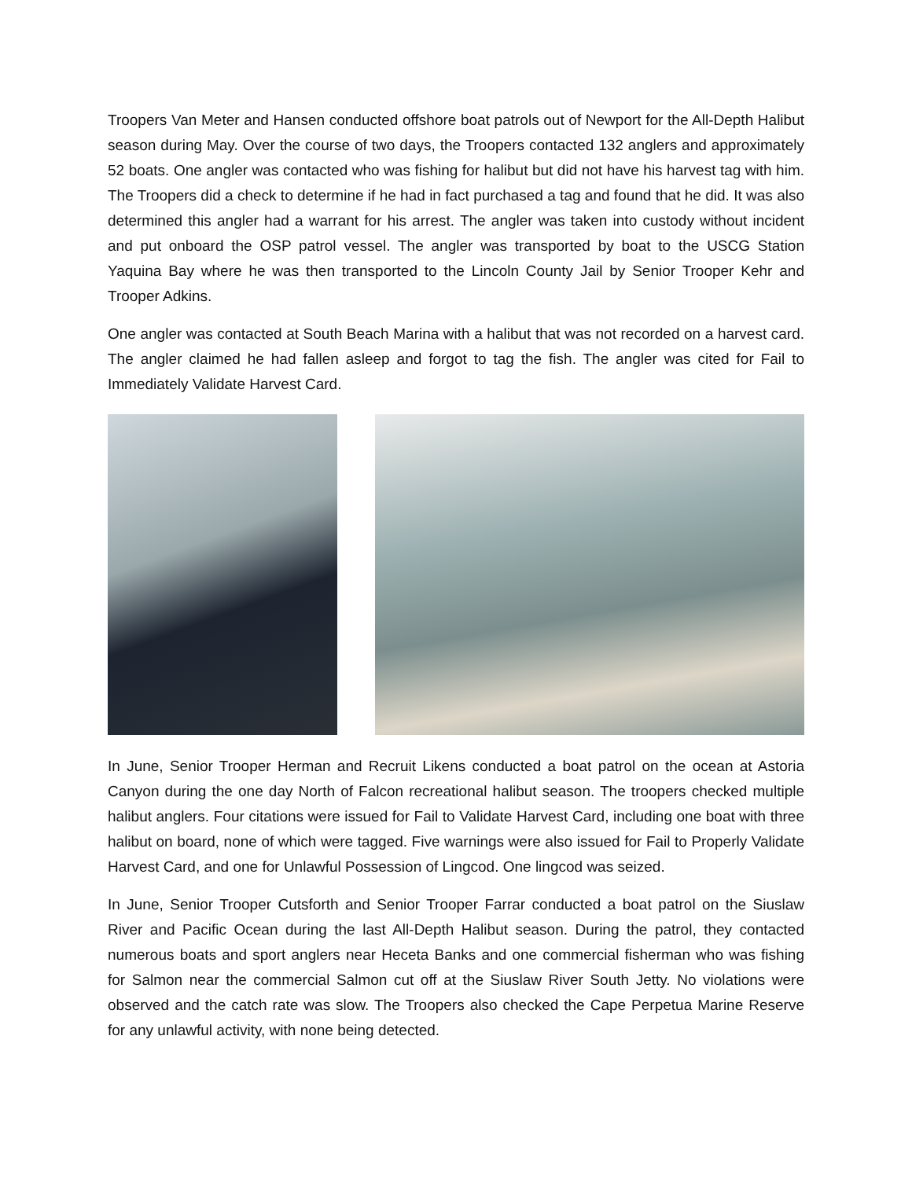Troopers Van Meter and Hansen conducted offshore boat patrols out of Newport for the All-Depth Halibut season during May. Over the course of two days, the Troopers contacted 132 anglers and approximately 52 boats. One angler was contacted who was fishing for halibut but did not have his harvest tag with him. The Troopers did a check to determine if he had in fact purchased a tag and found that he did. It was also determined this angler had a warrant for his arrest. The angler was taken into custody without incident and put onboard the OSP patrol vessel. The angler was transported by boat to the USCG Station Yaquina Bay where he was then transported to the Lincoln County Jail by Senior Trooper Kehr and Trooper Adkins.
One angler was contacted at South Beach Marina with a halibut that was not recorded on a harvest card. The angler claimed he had fallen asleep and forgot to tag the fish. The angler was cited for Fail to Immediately Validate Harvest Card.
In June, Senior Trooper Herman and Recruit Likens conducted a boat patrol on the ocean at Astoria Canyon during the one day North of Falcon recreational halibut season. The troopers checked multiple halibut anglers. Four citations were issued for Fail to Validate Harvest Card, including one boat with three halibut on board, none of which were tagged. Five warnings were also issued for Fail to Properly Validate Harvest Card, and one for Unlawful Possession of Lingcod. One lingcod was seized.
In June, Senior Trooper Cutsforth and Senior Trooper Farrar conducted a boat patrol on the Siuslaw River and Pacific Ocean during the last All-Depth Halibut season. During the patrol, they contacted numerous boats and sport anglers near Heceta Banks and one commercial fisherman who was fishing for Salmon near the commercial Salmon cut off at the Siuslaw River South Jetty. No violations were observed and the catch rate was slow. The Troopers also checked the Cape Perpetua Marine Reserve for any unlawful activity, with none being detected.